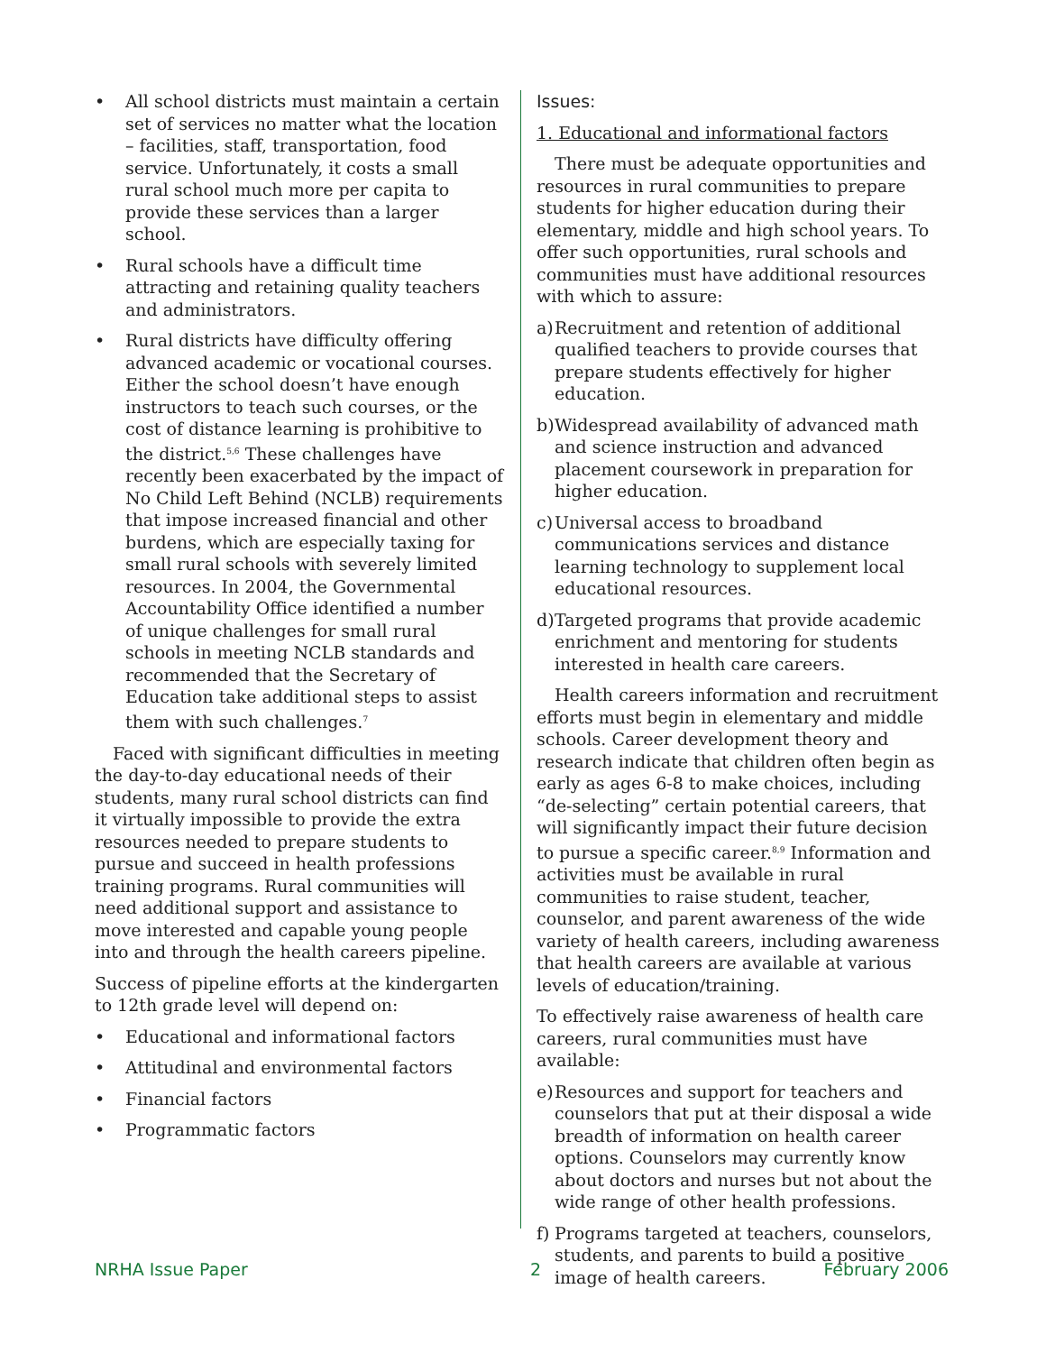• All school districts must maintain a certain set of services no matter what the location – facilities, staff, transportation, food service. Unfortunately, it costs a small rural school much more per capita to provide these services than a larger school.
• Rural schools have a difficult time attracting and retaining quality teachers and administrators.
• Rural districts have difficulty offering advanced academic or vocational courses. Either the school doesn’t have enough instructors to teach such courses, or the cost of distance learning is prohibitive to the district.<sup>5,6</sup> These challenges have recently been exacerbated by the impact of No Child Left Behind (NCLB) requirements that impose increased financial and other burdens, which are especially taxing for small rural schools with severely limited resources. In 2004, the Governmental Accountability Office identified a number of unique challenges for small rural schools in meeting NCLB standards and recommended that the Secretary of Education take additional steps to assist them with such challenges.<sup>7</sup>
Faced with significant difficulties in meeting the day-to-day educational needs of their students, many rural school districts can find it virtually impossible to provide the extra resources needed to prepare students to pursue and succeed in health professions training programs. Rural communities will need additional support and assistance to move interested and capable young people into and through the health careers pipeline.
Success of pipeline efforts at the kindergarten to 12th grade level will depend on:
• Educational and informational factors
• Attitudinal and environmental factors
• Financial factors
• Programmatic factors
Issues:
1. Educational and informational factors
There must be adequate opportunities and resources in rural communities to prepare students for higher education during their elementary, middle and high school years. To offer such opportunities, rural schools and communities must have additional resources with which to assure:
a) Recruitment and retention of additional qualified teachers to provide courses that prepare students effectively for higher education.
b) Widespread availability of advanced math and science instruction and advanced placement coursework in preparation for higher education.
c) Universal access to broadband communications services and distance learning technology to supplement local educational resources.
d) Targeted programs that provide academic enrichment and mentoring for students interested in health care careers.
Health careers information and recruitment efforts must begin in elementary and middle schools. Career development theory and research indicate that children often begin as early as ages 6-8 to make choices, including “de-selecting” certain potential careers, that will significantly impact their future decision to pursue a specific career.<sup>8,9</sup> Information and activities must be available in rural communities to raise student, teacher, counselor, and parent awareness of the wide variety of health careers, including awareness that health careers are available at various levels of education/training.
To effectively raise awareness of health care careers, rural communities must have available:
e) Resources and support for teachers and counselors that put at their disposal a wide breadth of information on health career options. Counselors may currently know about doctors and nurses but not about the wide range of other health professions.
f) Programs targeted at teachers, counselors, students, and parents to build a positive image of health careers.
NRHA Issue Paper 2 February 2006